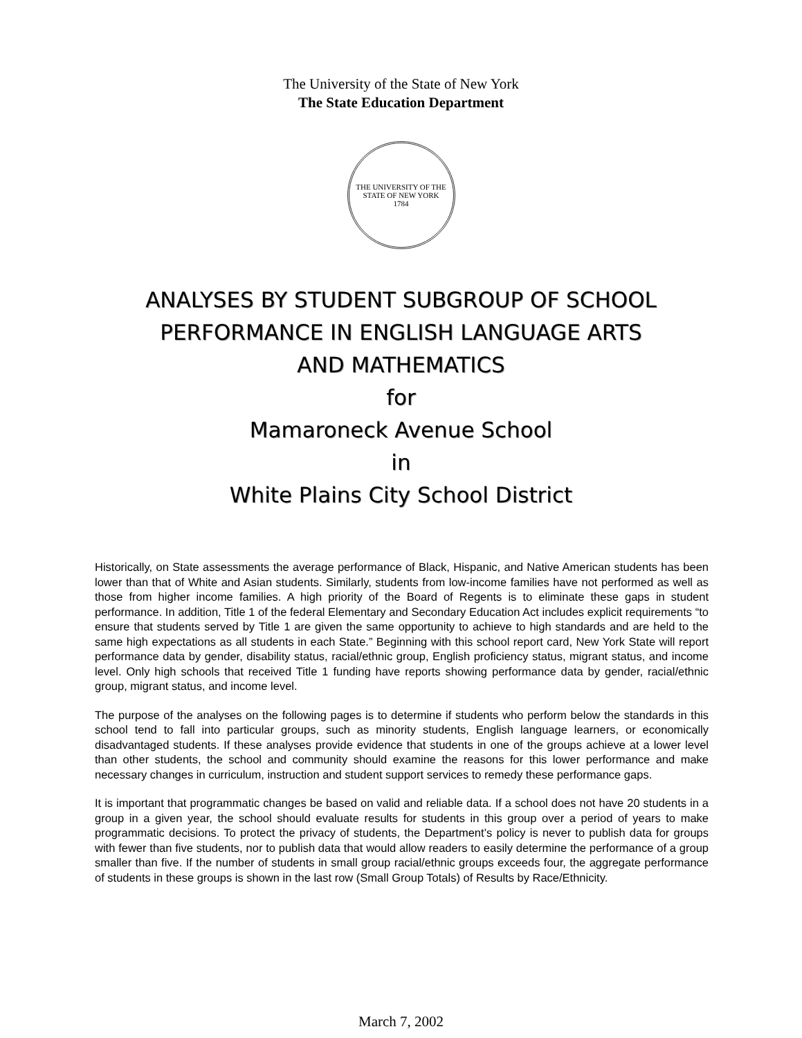The University of the State of New York
The State Education Department
THE UNIVERSITY OF THE STATE OF NEW YORK
1784
ANALYSES BY STUDENT SUBGROUP OF SCHOOL
PERFORMANCE IN ENGLISH LANGUAGE ARTS
AND MATHEMATICS
for
Mamaroneck Avenue School
in
White Plains City School District
Historically, on State assessments the average performance of Black, Hispanic, and Native American students has been lower than that of White and Asian students. Similarly, students from low-income families have not performed as well as those from higher income families. A high priority of the Board of Regents is to eliminate these gaps in student performance. In addition, Title 1 of the federal Elementary and Secondary Education Act includes explicit requirements “to ensure that students served by Title 1 are given the same opportunity to achieve to high standards and are held to the same high expectations as all students in each State.” Beginning with this school report card, New York State will report performance data by gender, disability status, racial/ethnic group, English proficiency status, migrant status, and income level. Only high schools that received Title 1 funding have reports showing performance data by gender, racial/ethnic group, migrant status, and income level.
The purpose of the analyses on the following pages is to determine if students who perform below the standards in this school tend to fall into particular groups, such as minority students, English language learners, or economically disadvantaged students. If these analyses provide evidence that students in one of the groups achieve at a lower level than other students, the school and community should examine the reasons for this lower performance and make necessary changes in curriculum, instruction and student support services to remedy these performance gaps.
It is important that programmatic changes be based on valid and reliable data. If a school does not have 20 students in a group in a given year, the school should evaluate results for students in this group over a period of years to make programmatic decisions. To protect the privacy of students, the Department’s policy is never to publish data for groups with fewer than five students, nor to publish data that would allow readers to easily determine the performance of a group smaller than five. If the number of students in small group racial/ethnic groups exceeds four, the aggregate performance of students in these groups is shown in the last row (Small Group Totals) of Results by Race/Ethnicity.
March 7, 2002